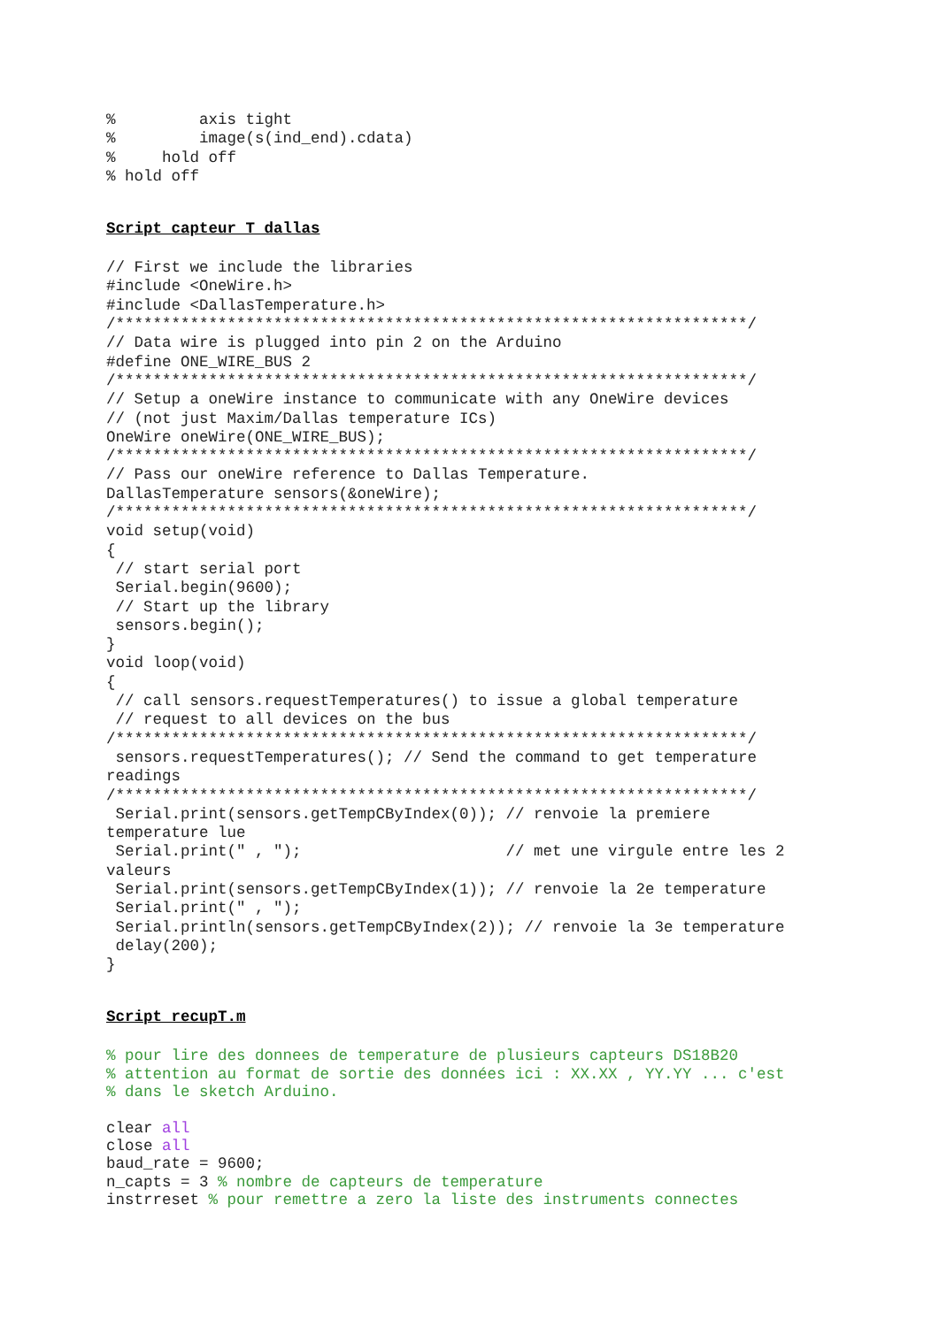%         axis tight
%         image(s(ind_end).cdata)
%     hold off
% hold off
Script capteur_T_dallas
// First we include the libraries
#include <OneWire.h>
#include <DallasTemperature.h>
/********************************************************************/
// Data wire is plugged into pin 2 on the Arduino
#define ONE_WIRE_BUS 2
/********************************************************************/
// Setup a oneWire instance to communicate with any OneWire devices
// (not just Maxim/Dallas temperature ICs)
OneWire oneWire(ONE_WIRE_BUS);
/********************************************************************/
// Pass our oneWire reference to Dallas Temperature.
DallasTemperature sensors(&oneWire);
/********************************************************************/
void setup(void)
{
 // start serial port
 Serial.begin(9600);
 // Start up the library
 sensors.begin();
}
void loop(void)
{
 // call sensors.requestTemperatures() to issue a global temperature
 // request to all devices on the bus
/********************************************************************/
 sensors.requestTemperatures(); // Send the command to get temperature
readings
/********************************************************************/
 Serial.print(sensors.getTempCByIndex(0)); // renvoie la premiere
temperature lue
 Serial.print(" , ");                      // met une virgule entre les 2
valeurs
 Serial.print(sensors.getTempCByIndex(1)); // renvoie la 2e temperature
 Serial.print(" , ");
 Serial.println(sensors.getTempCByIndex(2)); // renvoie la 3e temperature
 delay(200);
}
Script recupT.m
% pour lire des donnees de temperature de plusieurs capteurs DS18B20
% attention au format de sortie des données ici : XX.XX , YY.YY ... c'est
% dans le sketch Arduino.

clear all
close all
baud_rate = 9600;
n_capts = 3 % nombre de capteurs de temperature
instrreset % pour remettre a zero la liste des instruments connectes